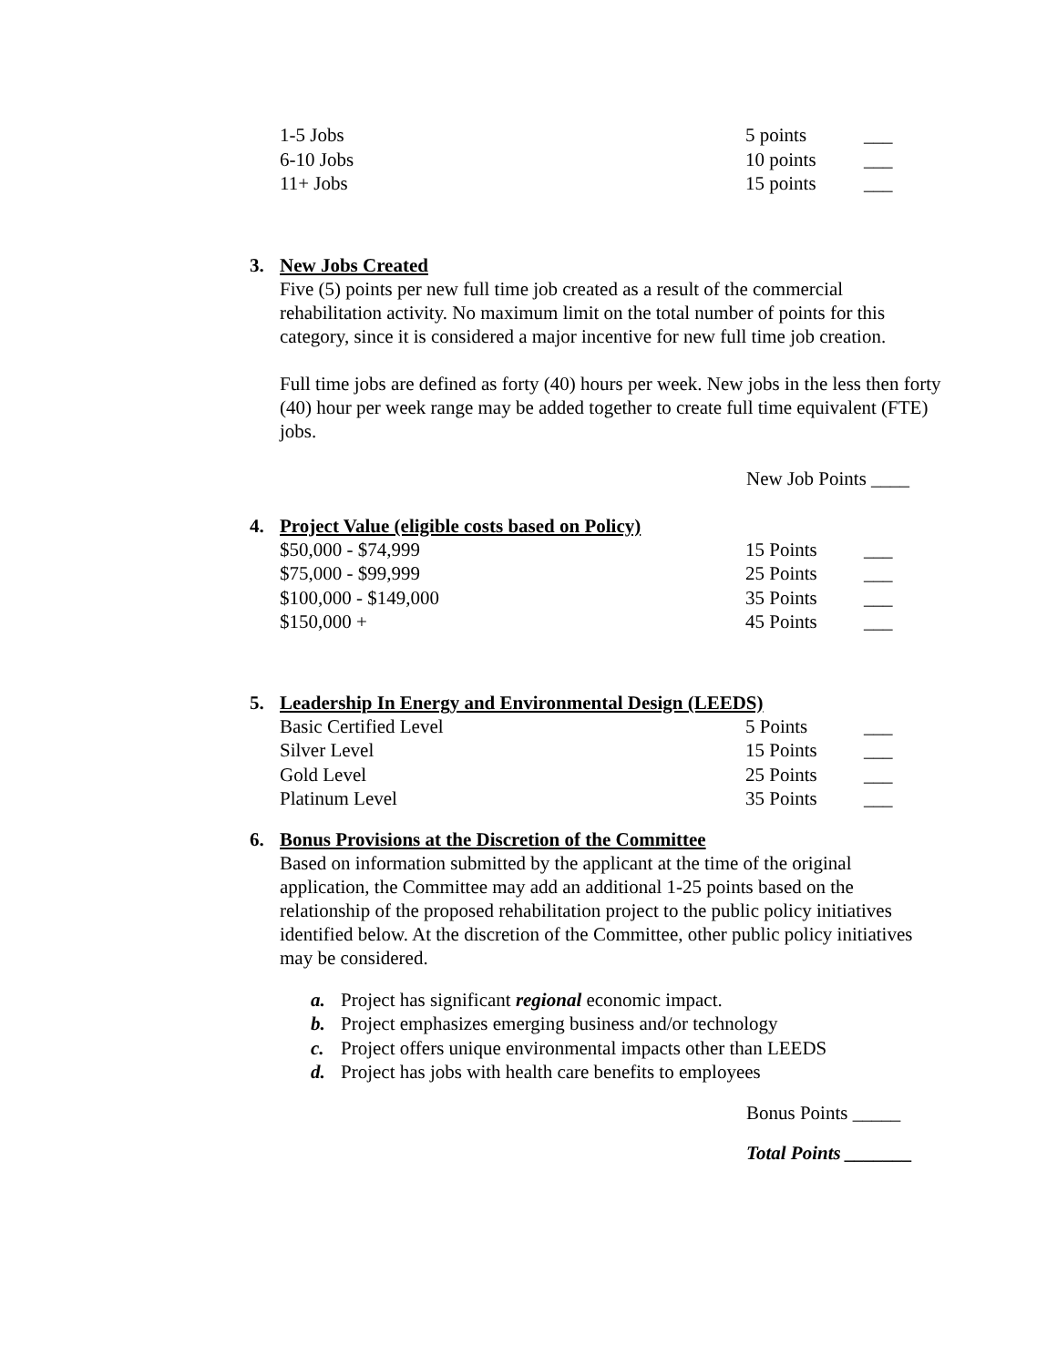| 1-5 Jobs | 5 points | ___ |
| 6-10 Jobs | 10 points | ___ |
| 11+ Jobs | 15 points | ___ |
3. New Jobs Created
Five (5) points per new full time job created as a result of the commercial rehabilitation activity. No maximum limit on the total number of points for this category, since it is considered a major incentive for new full time job creation.
Full time jobs are defined as forty (40) hours per week. New jobs in the less then forty (40) hour per week range may be added together to create full time equivalent (FTE) jobs.
New Job Points ____
4. Project Value (eligible costs based on Policy)
| $50,000 - $74,999 | 15 Points | ___ |
| $75,000 - $99,999 | 25 Points | ___ |
| $100,000 - $149,000 | 35 Points | ___ |
| $150,000 + | 45 Points | ___ |
5. Leadership In Energy and Environmental Design (LEEDS)
| Basic Certified Level | 5 Points | ___ |
| Silver Level | 15 Points | ___ |
| Gold Level | 25 Points | ___ |
| Platinum Level | 35 Points | ___ |
6. Bonus Provisions at the Discretion of the Committee
Based on information submitted by the applicant at the time of the original application, the Committee may add an additional 1-25 points based on the relationship of the proposed rehabilitation project to the public policy initiatives identified below. At the discretion of the Committee, other public policy initiatives may be considered.
a. Project has significant regional economic impact.
b. Project emphasizes emerging business and/or technology
c. Project offers unique environmental impacts other than LEEDS
d. Project has jobs with health care benefits to employees
Bonus Points _____
Total Points _______